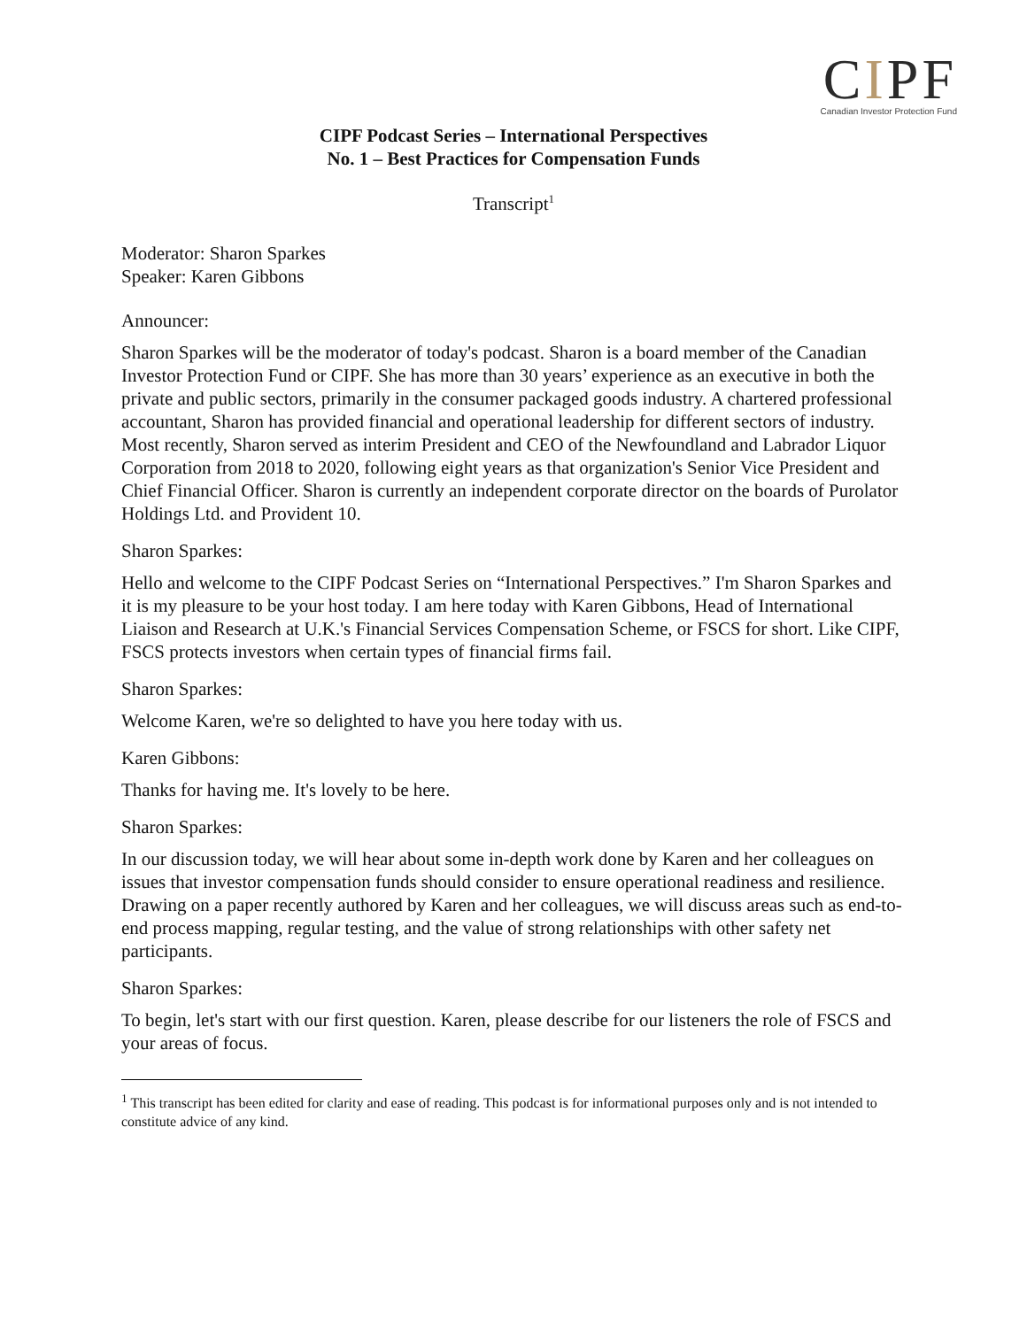CIPF
Canadian Investor Protection Fund
CIPF Podcast Series – International Perspectives
No. 1 – Best Practices for Compensation Funds
Transcript<sup>1</sup>
Moderator: Sharon Sparkes
Speaker: Karen Gibbons
Announcer:
Sharon Sparkes will be the moderator of today's podcast. Sharon is a board member of the Canadian Investor Protection Fund or CIPF. She has more than 30 years’ experience as an executive in both the private and public sectors, primarily in the consumer packaged goods industry. A chartered professional accountant, Sharon has provided financial and operational leadership for different sectors of industry. Most recently, Sharon served as interim President and CEO of the Newfoundland and Labrador Liquor Corporation from 2018 to 2020, following eight years as that organization's Senior Vice President and Chief Financial Officer. Sharon is currently an independent corporate director on the boards of Purolator Holdings Ltd. and Provident 10.
Sharon Sparkes:
Hello and welcome to the CIPF Podcast Series on “International Perspectives.” I'm Sharon Sparkes and it is my pleasure to be your host today. I am here today with Karen Gibbons, Head of International Liaison and Research at U.K.'s Financial Services Compensation Scheme, or FSCS for short. Like CIPF, FSCS protects investors when certain types of financial firms fail.
Sharon Sparkes:
Welcome Karen, we're so delighted to have you here today with us.
Karen Gibbons:
Thanks for having me. It's lovely to be here.
Sharon Sparkes:
In our discussion today, we will hear about some in-depth work done by Karen and her colleagues on issues that investor compensation funds should consider to ensure operational readiness and resilience. Drawing on a paper recently authored by Karen and her colleagues, we will discuss areas such as end-to-end process mapping, regular testing, and the value of strong relationships with other safety net participants.
Sharon Sparkes:
To begin, let's start with our first question. Karen, please describe for our listeners the role of FSCS and your areas of focus.
<sup>1</sup> This transcript has been edited for clarity and ease of reading. This podcast is for informational purposes only and is not intended to constitute advice of any kind.